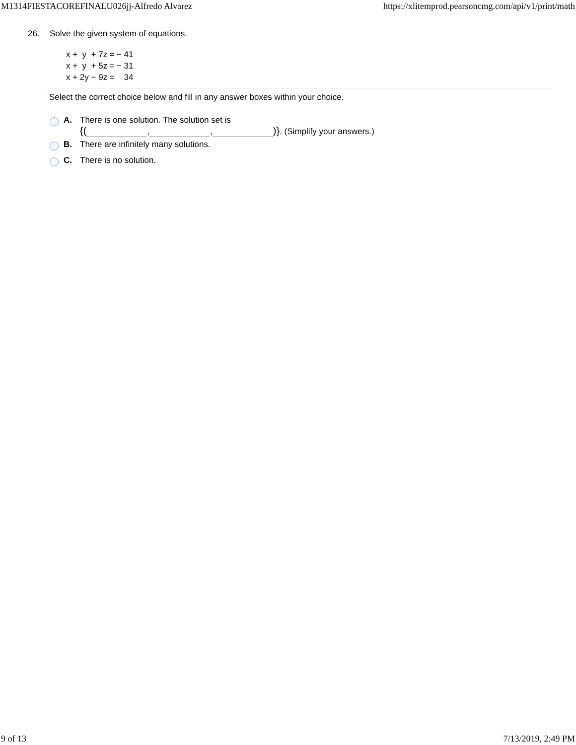M1314FIESTACOREFINALU026jj-Alfredo Alvarez https://xlitemprod.pearsoncmg.com/api/v1/print/math
26. Solve the given system of equations.
| x + y + 7z = | − 41 |
| x + y + 5z = | − 31 |
| x + 2y − 9z = | 34 |
Select the correct choice below and fill in any answer boxes within your choice.
A. There is one solution. The solution set is
{( , , )}. (Simplify your answers.)
B. There are infinitely many solutions.
C. There is no solution.
9 of 13 7/13/2019, 2:49 PM